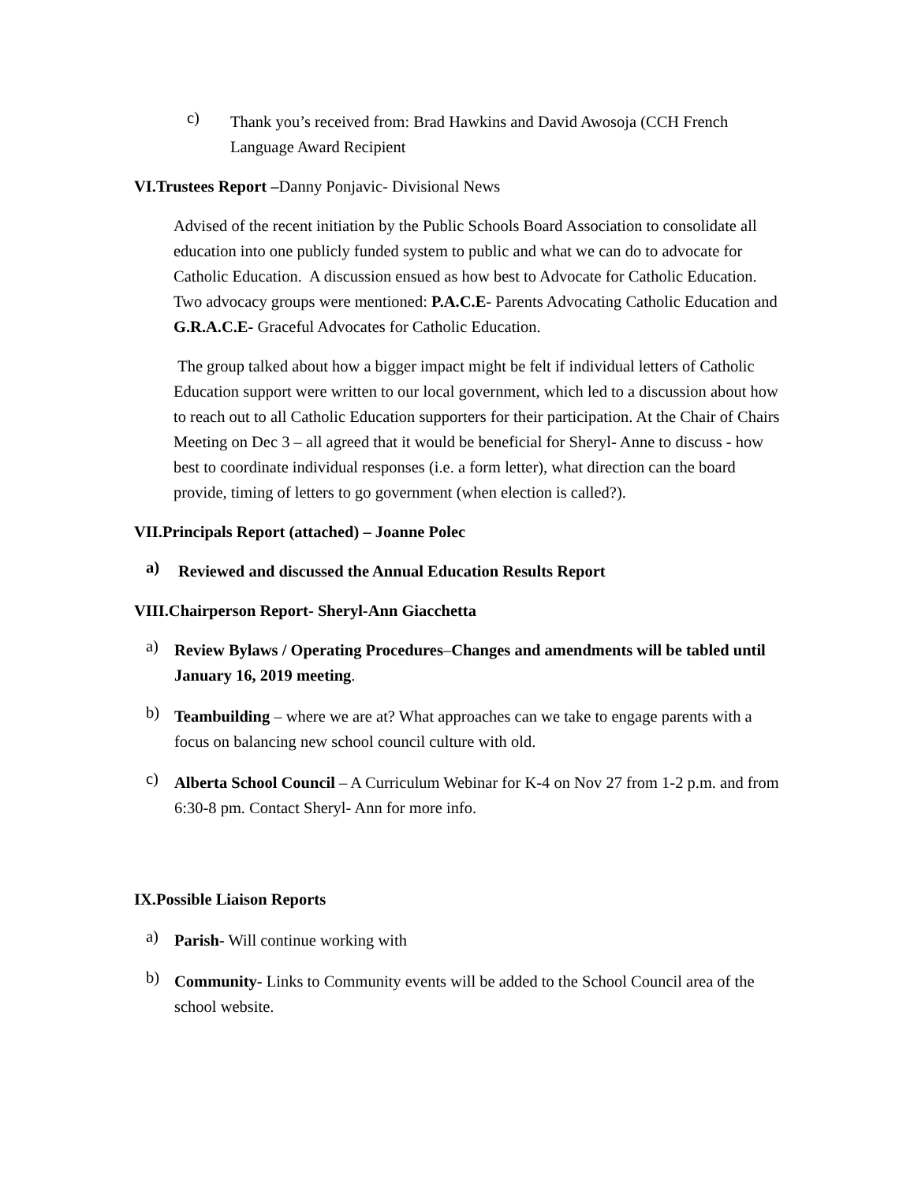c)
Thank you’s received from: Brad Hawkins and David Awosoja (CCH French Language Award Recipient
VI.Trustees Report –Danny Ponjavic- Divisional News
Advised of the recent initiation by the Public Schools Board Association to consolidate all education into one publicly funded system to public and what we can do to advocate for Catholic Education. A discussion ensued as how best to Advocate for Catholic Education. Two advocacy groups were mentioned: P.A.C.E- Parents Advocating Catholic Education and G.R.A.C.E- Graceful Advocates for Catholic Education.
The group talked about how a bigger impact might be felt if individual letters of Catholic Education support were written to our local government, which led to a discussion about how to reach out to all Catholic Education supporters for their participation. At the Chair of Chairs Meeting on Dec 3 – all agreed that it would be beneficial for Sheryl- Anne to discuss - how best to coordinate individual responses (i.e. a form letter), what direction can the board provide, timing of letters to go government (when election is called?).
VII.Principals Report (attached) – Joanne Polec
a)
Reviewed and discussed the Annual Education Results Report
VIII.Chairperson Report- Sheryl-Ann Giacchetta
a)
Review Bylaws / Operating Procedures–Changes and amendments will be tabled until January 16, 2019 meeting.
b)
Teambuilding – where we are at? What approaches can we take to engage parents with a focus on balancing new school council culture with old.
c)
Alberta School Council – A Curriculum Webinar for K-4 on Nov 27 from 1-2 p.m. and from 6:30-8 pm. Contact Sheryl- Ann for more info.
IX.Possible Liaison Reports
a)
Parish- Will continue working with
b)
Community- Links to Community events will be added to the School Council area of the school website.